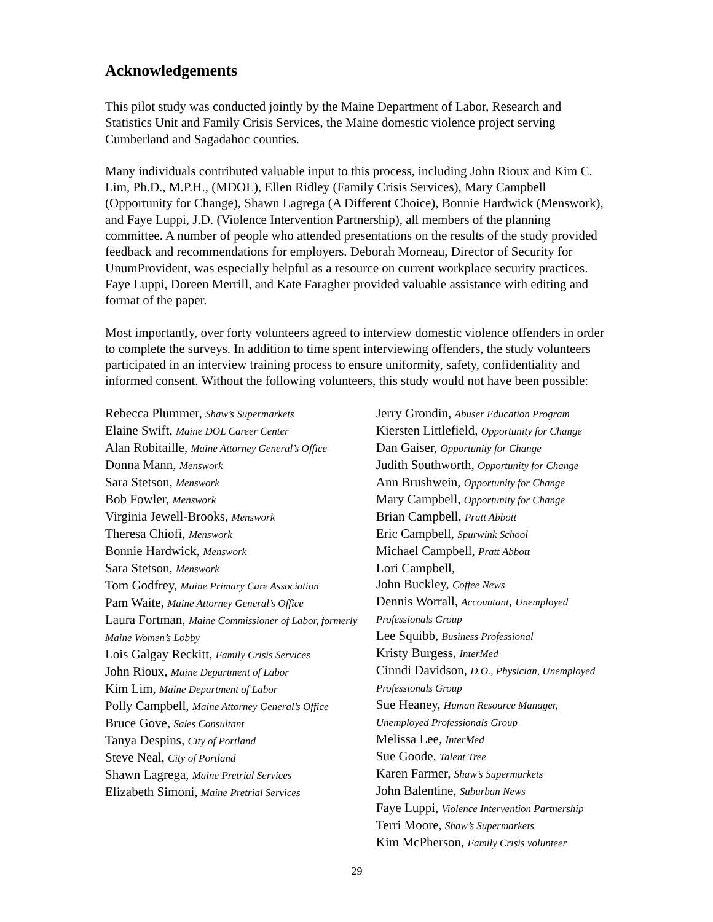Acknowledgements
This pilot study was conducted jointly by the Maine Department of Labor, Research and Statistics Unit and Family Crisis Services, the Maine domestic violence project serving Cumberland and Sagadahoc counties.
Many individuals contributed valuable input to this process, including John Rioux and Kim C. Lim, Ph.D., M.P.H., (MDOL), Ellen Ridley (Family Crisis Services), Mary Campbell (Opportunity for Change), Shawn Lagrega (A Different Choice), Bonnie Hardwick (Menswork), and Faye Luppi, J.D. (Violence Intervention Partnership), all members of the planning committee. A number of people who attended presentations on the results of the study provided feedback and recommendations for employers. Deborah Morneau, Director of Security for UnumProvident, was especially helpful as a resource on current workplace security practices. Faye Luppi, Doreen Merrill, and Kate Faragher provided valuable assistance with editing and format of the paper.
Most importantly, over forty volunteers agreed to interview domestic violence offenders in order to complete the surveys. In addition to time spent interviewing offenders, the study volunteers participated in an interview training process to ensure uniformity, safety, confidentiality and informed consent. Without the following volunteers, this study would not have been possible:
Rebecca Plummer, Shaw’s Supermarkets
Elaine Swift, Maine DOL Career Center
Alan Robitaille, Maine Attorney General’s Office
Donna Mann, Menswork
Sara Stetson, Menswork
Bob Fowler, Menswork
Virginia Jewell-Brooks, Menswork
Theresa Chiofi, Menswork
Bonnie Hardwick, Menswork
Sara Stetson, Menswork
Tom Godfrey, Maine Primary Care Association
Pam Waite, Maine Attorney General’s Office
Laura Fortman, Maine Commissioner of Labor, formerly Maine Women’s Lobby
Lois Galgay Reckitt, Family Crisis Services
John Rioux, Maine Department of Labor
Kim Lim, Maine Department of Labor
Polly Campbell, Maine Attorney General’s Office
Bruce Gove, Sales Consultant
Tanya Despins, City of Portland
Steve Neal, City of Portland
Shawn Lagrega, Maine Pretrial Services
Elizabeth Simoni, Maine Pretrial Services
Jerry Grondin, Abuser Education Program
Kiersten Littlefield, Opportunity for Change
Dan Gaiser, Opportunity for Change
Judith Southworth, Opportunity for Change
Ann Brushwein, Opportunity for Change
Mary Campbell, Opportunity for Change
Brian Campbell, Pratt Abbott
Eric Campbell, Spurwink School
Michael Campbell, Pratt Abbott
Lori Campbell,
John Buckley, Coffee News
Dennis Worrall, Accountant, Unemployed Professionals Group
Lee Squibb, Business Professional
Kristy Burgess, InterMed
Cinndi Davidson, D.O., Physician, Unemployed Professionals Group
Sue Heaney, Human Resource Manager, Unemployed Professionals Group
Melissa Lee, InterMed
Sue Goode, Talent Tree
Karen Farmer, Shaw’s Supermarkets
John Balentine, Suburban News
Faye Luppi, Violence Intervention Partnership
Terri Moore, Shaw’s Supermarkets
Kim McPherson, Family Crisis volunteer
29